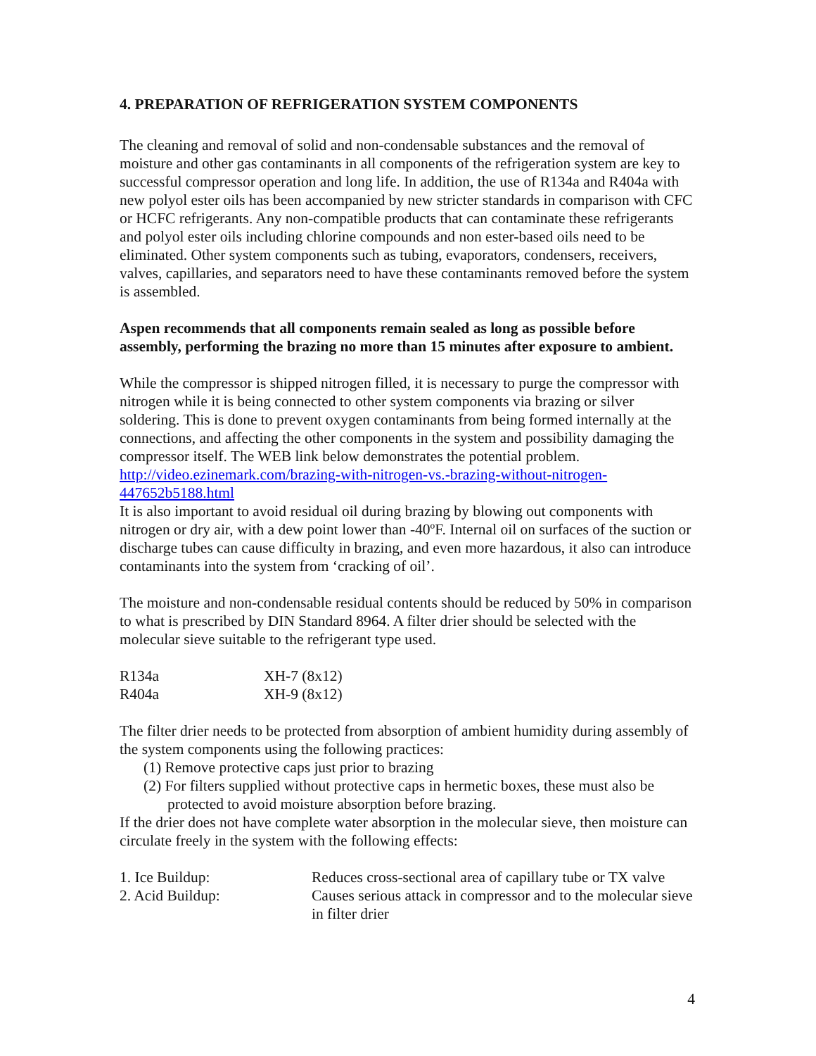4. PREPARATION OF REFRIGERATION SYSTEM COMPONENTS
The cleaning and removal of solid and non-condensable substances and the removal of moisture and other gas contaminants in all components of the refrigeration system are key to successful compressor operation and long life. In addition, the use of R134a and R404a with new polyol ester oils has been accompanied by new stricter standards in comparison with CFC or HCFC refrigerants. Any non-compatible products that can contaminate these refrigerants and polyol ester oils including chlorine compounds and non ester-based oils need to be eliminated. Other system components such as tubing, evaporators, condensers, receivers, valves, capillaries, and separators need to have these contaminants removed before the system is assembled.
Aspen recommends that all components remain sealed as long as possible before assembly, performing the brazing no more than 15 minutes after exposure to ambient.
While the compressor is shipped nitrogen filled, it is necessary to purge the compressor with nitrogen while it is being connected to other system components via brazing or silver soldering. This is done to prevent oxygen contaminants from being formed internally at the connections, and affecting the other components in the system and possibility damaging the compressor itself. The WEB link below demonstrates the potential problem. http://video.ezinemark.com/brazing-with-nitrogen-vs.-brazing-without-nitrogen-447652b5188.html
It is also important to avoid residual oil during brazing by blowing out components with nitrogen or dry air, with a dew point lower than -40ºF. Internal oil on surfaces of the suction or discharge tubes can cause difficulty in brazing, and even more hazardous, it also can introduce contaminants into the system from ‘cracking of oil’.
The moisture and non-condensable residual contents should be reduced by 50% in comparison to what is prescribed by DIN Standard 8964. A filter drier should be selected with the molecular sieve suitable to the refrigerant type used.
| R134a | XH-7 (8x12) |
| R404a | XH-9 (8x12) |
The filter drier needs to be protected from absorption of ambient humidity during assembly of the system components using the following practices:
(1) Remove protective caps just prior to brazing
(2) For filters supplied without protective caps in hermetic boxes, these must also be protected to avoid moisture absorption before brazing.
If the drier does not have complete water absorption in the molecular sieve, then moisture can circulate freely in the system with the following effects:
| 1. Ice Buildup: | Reduces cross-sectional area of capillary tube or TX valve |
| 2. Acid Buildup: | Causes serious attack in compressor and to the molecular sieve in filter drier |
4